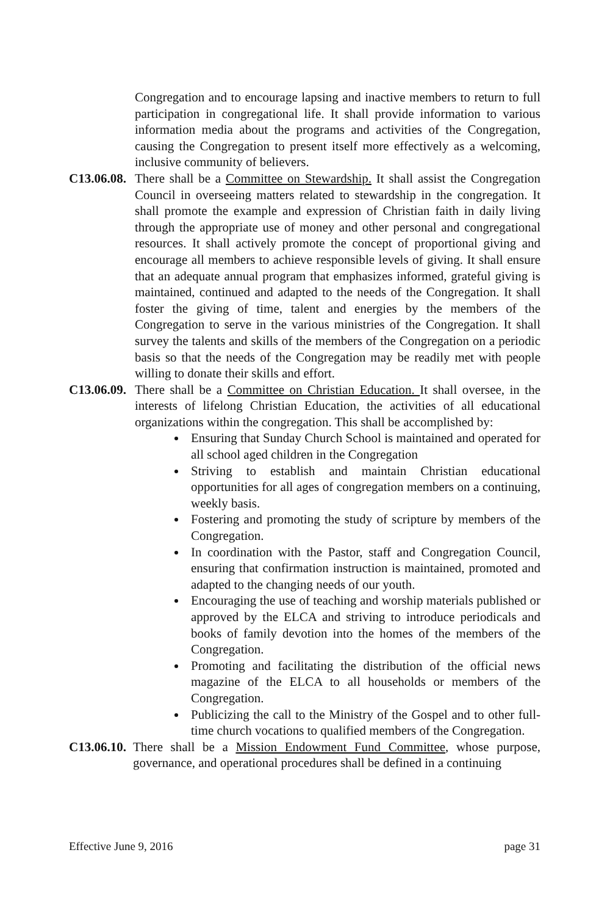Congregation and to encourage lapsing and inactive members to return to full participation in congregational life. It shall provide information to various information media about the programs and activities of the Congregation, causing the Congregation to present itself more effectively as a welcoming, inclusive community of believers.
C13.06.08.
There shall be a Committee on Stewardship. It shall assist the Congregation Council in overseeing matters related to stewardship in the congregation. It shall promote the example and expression of Christian faith in daily living through the appropriate use of money and other personal and congregational resources. It shall actively promote the concept of proportional giving and encourage all members to achieve responsible levels of giving. It shall ensure that an adequate annual program that emphasizes informed, grateful giving is maintained, continued and adapted to the needs of the Congregation. It shall foster the giving of time, talent and energies by the members of the Congregation to serve in the various ministries of the Congregation. It shall survey the talents and skills of the members of the Congregation on a periodic basis so that the needs of the Congregation may be readily met with people willing to donate their skills and effort.
C13.06.09.
There shall be a Committee on Christian Education. It shall oversee, in the interests of lifelong Christian Education, the activities of all educational organizations within the congregation. This shall be accomplished by:
Ensuring that Sunday Church School is maintained and operated for all school aged children in the Congregation
Striving to establish and maintain Christian educational opportunities for all ages of congregation members on a continuing, weekly basis.
Fostering and promoting the study of scripture by members of the Congregation.
In coordination with the Pastor, staff and Congregation Council, ensuring that confirmation instruction is maintained, promoted and adapted to the changing needs of our youth.
Encouraging the use of teaching and worship materials published or approved by the ELCA and striving to introduce periodicals and books of family devotion into the homes of the members of the Congregation.
Promoting and facilitating the distribution of the official news magazine of the ELCA to all households or members of the Congregation.
Publicizing the call to the Ministry of the Gospel and to other full-time church vocations to qualified members of the Congregation.
C13.06.10.
There shall be a Mission Endowment Fund Committee, whose purpose, governance, and operational procedures shall be defined in a continuing
Effective June 9, 2016 page 31